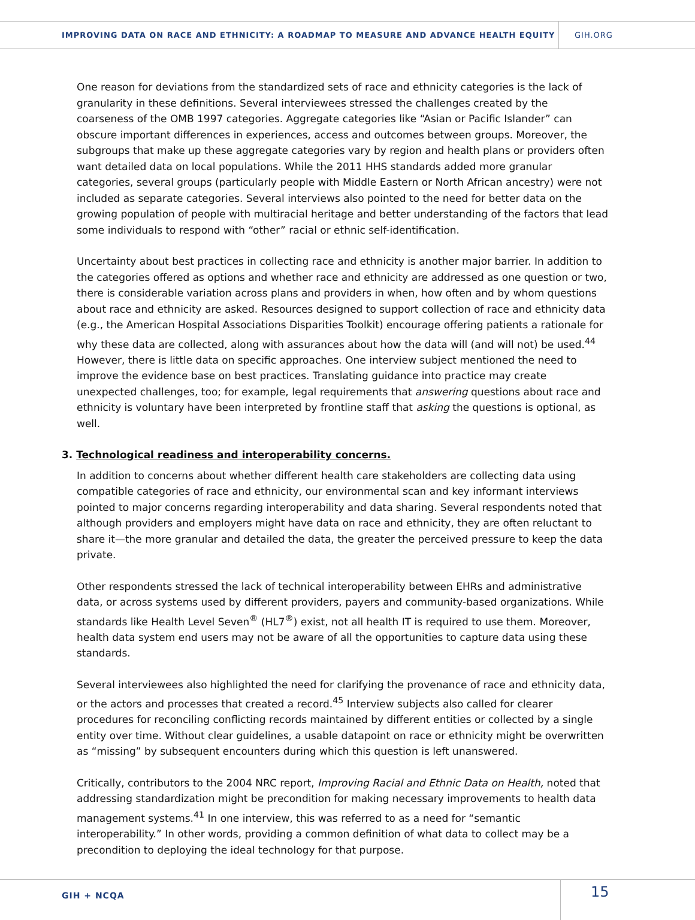IMPROVING DATA ON RACE AND ETHNICITY: A ROADMAP TO MEASURE AND ADVANCE HEALTH EQUITY
GIH.ORG
One reason for deviations from the standardized sets of race and ethnicity categories is the lack of granularity in these definitions. Several interviewees stressed the challenges created by the coarseness of the OMB 1997 categories. Aggregate categories like “Asian or Pacific Islander” can obscure important differences in experiences, access and outcomes between groups. Moreover, the subgroups that make up these aggregate categories vary by region and health plans or providers often want detailed data on local populations. While the 2011 HHS standards added more granular categories, several groups (particularly people with Middle Eastern or North African ancestry) were not included as separate categories. Several interviews also pointed to the need for better data on the growing population of people with multiracial heritage and better understanding of the factors that lead some individuals to respond with “other” racial or ethnic self-identification.
Uncertainty about best practices in collecting race and ethnicity is another major barrier. In addition to the categories offered as options and whether race and ethnicity are addressed as one question or two, there is considerable variation across plans and providers in when, how often and by whom questions about race and ethnicity are asked. Resources designed to support collection of race and ethnicity data (e.g., the American Hospital Associations Disparities Toolkit) encourage offering patients a rationale for why these data are collected, along with assurances about how the data will (and will not) be used.<sup>44</sup> However, there is little data on specific approaches. One interview subject mentioned the need to improve the evidence base on best practices. Translating guidance into practice may create unexpected challenges, too; for example, legal requirements that answering questions about race and ethnicity is voluntary have been interpreted by frontline staff that asking the questions is optional, as well.
3. Technological readiness and interoperability concerns.
In addition to concerns about whether different health care stakeholders are collecting data using compatible categories of race and ethnicity, our environmental scan and key informant interviews pointed to major concerns regarding interoperability and data sharing. Several respondents noted that although providers and employers might have data on race and ethnicity, they are often reluctant to share it—the more granular and detailed the data, the greater the perceived pressure to keep the data private.
Other respondents stressed the lack of technical interoperability between EHRs and administrative data, or across systems used by different providers, payers and community-based organizations. While standards like Health Level Seven<sup>®</sup> (HL7<sup>®</sup>) exist, not all health IT is required to use them. Moreover, health data system end users may not be aware of all the opportunities to capture data using these standards.
Several interviewees also highlighted the need for clarifying the provenance of race and ethnicity data, or the actors and processes that created a record.<sup>45</sup> Interview subjects also called for clearer procedures for reconciling conflicting records maintained by different entities or collected by a single entity over time. Without clear guidelines, a usable datapoint on race or ethnicity might be overwritten as “missing” by subsequent encounters during which this question is left unanswered.
Critically, contributors to the 2004 NRC report, Improving Racial and Ethnic Data on Health, noted that addressing standardization might be precondition for making necessary improvements to health data management systems.<sup>41</sup> In one interview, this was referred to as a need for “semantic interoperability.” In other words, providing a common definition of what data to collect may be a precondition to deploying the ideal technology for that purpose.
GIH + NCQA
15